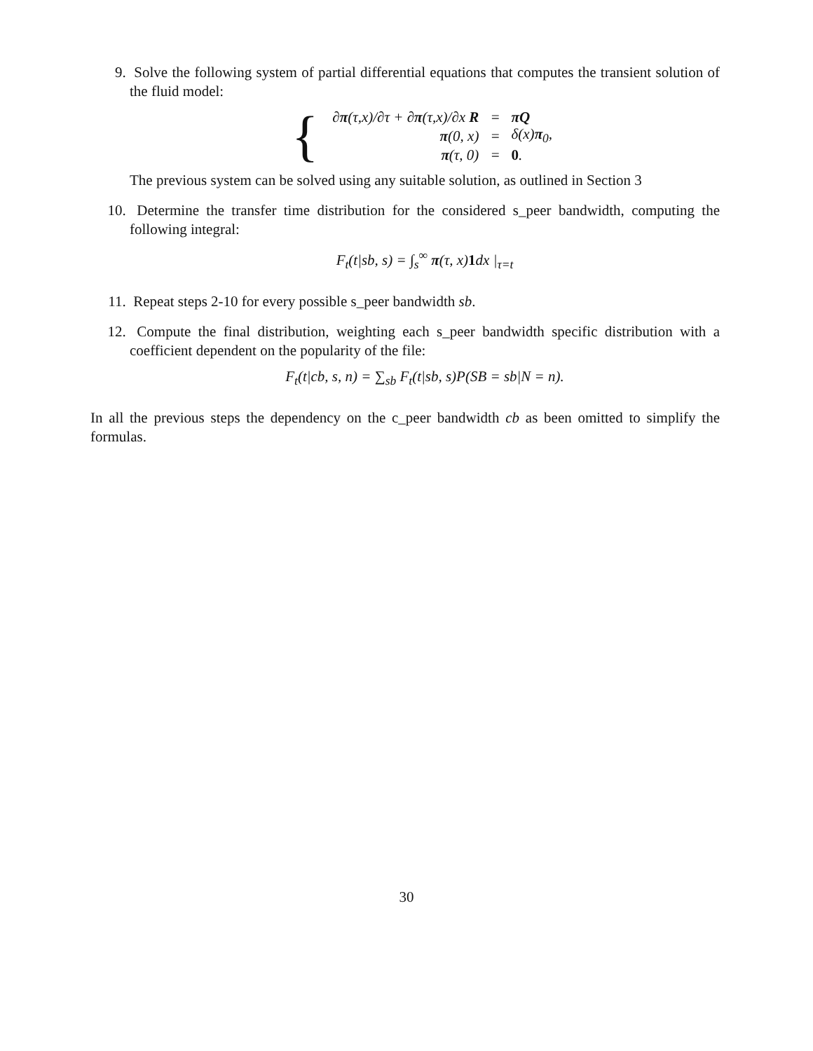9. Solve the following system of partial differential equations that computes the transient solution of the fluid model:
{
| ∂ π (τ,x)/∂τ + ∂ π (τ,x)/∂x R | = | πQ |
| π (0, x) | = | δ(x) π<sub>0</sub>, |
| π (τ, 0) | = | 0 . |
The previous system can be solved using any suitable solution, as outlined in Section 3
10. Determine the transfer time distribution for the considered s_peer bandwidth, computing the following integral:
F<sub>t</sub>(t|sb, s) = ∫<sub>s</sub><sup>∞</sup> π(τ, x)1dx |<sub>τ=t</sub>
11. Repeat steps 2-10 for every possible s_peer bandwidth sb.
12. Compute the final distribution, weighting each s_peer bandwidth specific distribution with a coefficient dependent on the popularity of the file:
F<sub>t</sub>(t|cb, s, n) = ∑<sub>sb</sub> F<sub>t</sub>(t|sb, s)P(SB = sb|N = n).
In all the previous steps the dependency on the c_peer bandwidth cb as been omitted to simplify the formulas.
30